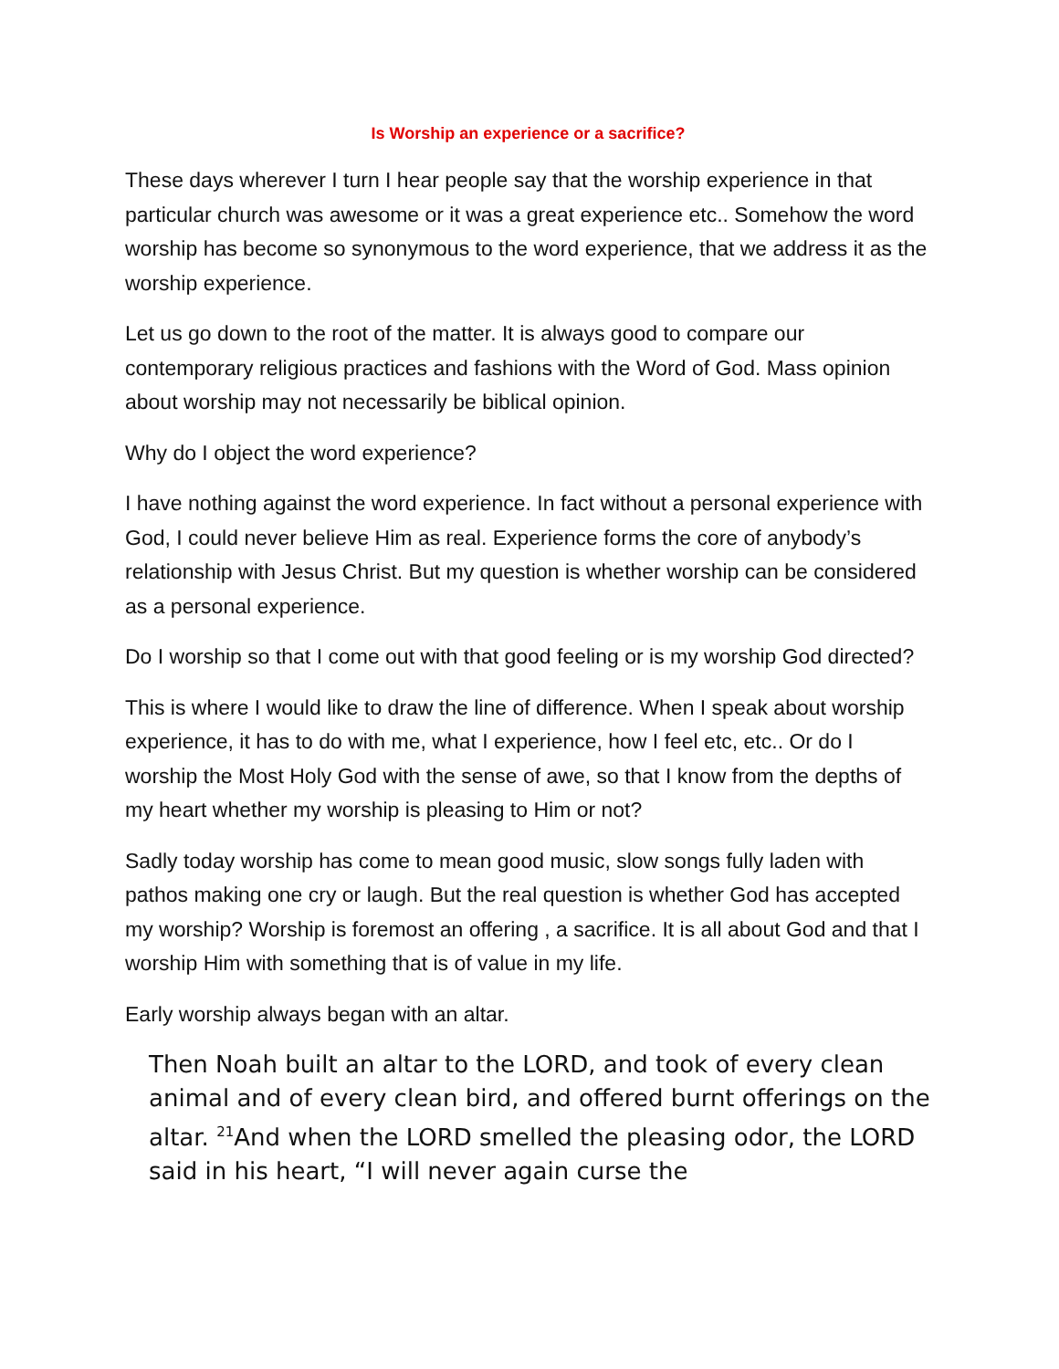Is Worship an experience or a sacrifice?
These days wherever I turn I hear people say that the worship experience in that particular church was awesome or it was a great experience etc.. Somehow the word worship has become so synonymous to the word experience, that we address it as the worship experience.
Let us go down to the root of the matter. It is always good to compare our contemporary religious practices and fashions with the Word of God. Mass opinion about worship may not necessarily be biblical opinion.
Why do I object the word experience?
I have nothing against the word experience. In fact without a personal experience with God, I could never believe Him as real. Experience forms the core of anybody’s relationship with Jesus Christ. But my question is whether worship can be considered as a personal experience.
Do I worship so that I come out with that good feeling or is my worship God directed?
This is where I would like to draw the line of difference. When I speak about worship experience, it has to do with me, what I experience, how I feel etc, etc.. Or do I worship the Most Holy God with the sense of awe, so that I know from the depths of my heart whether my worship is pleasing to Him or not?
Sadly today worship has come to mean good music, slow songs fully laden with pathos making one cry or laugh. But the real question is whether God has accepted my worship? Worship is foremost an offering , a sacrifice. It is all about God and that I worship Him with something that is of value in my life.
Early worship always began with an altar.
Then Noah built an altar to the LORD, and took of every clean animal and of every clean bird, and offered burnt offerings on the altar. <sup>21</sup>And when the LORD smelled the pleasing odor, the LORD said in his heart, “I will never again curse the